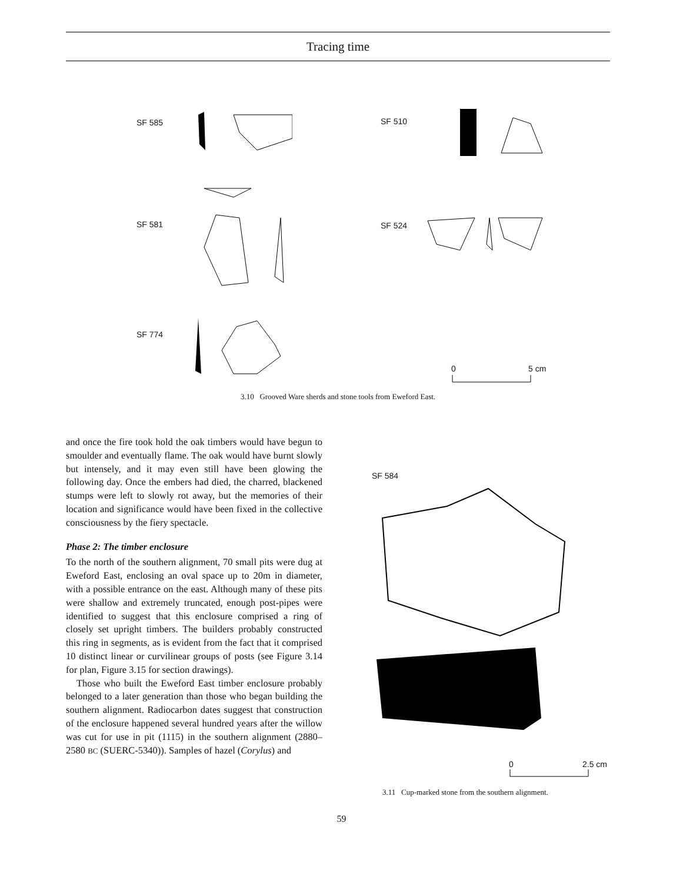Tracing time
SF 585 SF 510
SF 581 SF 524
SF 774
0 5 cm
3.10 Grooved Ware sherds and stone tools from Eweford East.
and once the fire took hold the oak timbers would have begun to smoulder and eventually flame. The oak would have burnt slowly but intensely, and it may even still have been glowing the following day. Once the embers had died, the charred, blackened stumps were left to slowly rot away, but the memories of their location and significance would have been fixed in the collective consciousness by the fiery spectacle.
Phase 2: The timber enclosure
To the north of the southern alignment, 70 small pits were dug at Eweford East, enclosing an oval space up to 20m in diameter, with a possible entrance on the east. Although many of these pits were shallow and extremely truncated, enough post-pipes were identified to suggest that this enclosure comprised a ring of closely set upright timbers. The builders probably constructed this ring in segments, as is evident from the fact that it comprised 10 distinct linear or curvilinear groups of posts (see Figure 3.14 for plan, Figure 3.15 for section drawings).
Those who built the Eweford East timber enclosure probably belonged to a later generation than those who began building the southern alignment. Radiocarbon dates suggest that construction of the enclosure happened several hundred years after the willow was cut for use in pit (1115) in the southern alignment (2880–2580 BC (SUERC-5340)). Samples of hazel (Corylus) and
SF 584
0 2.5 cm
3.11 Cup-marked stone from the southern alignment.
59